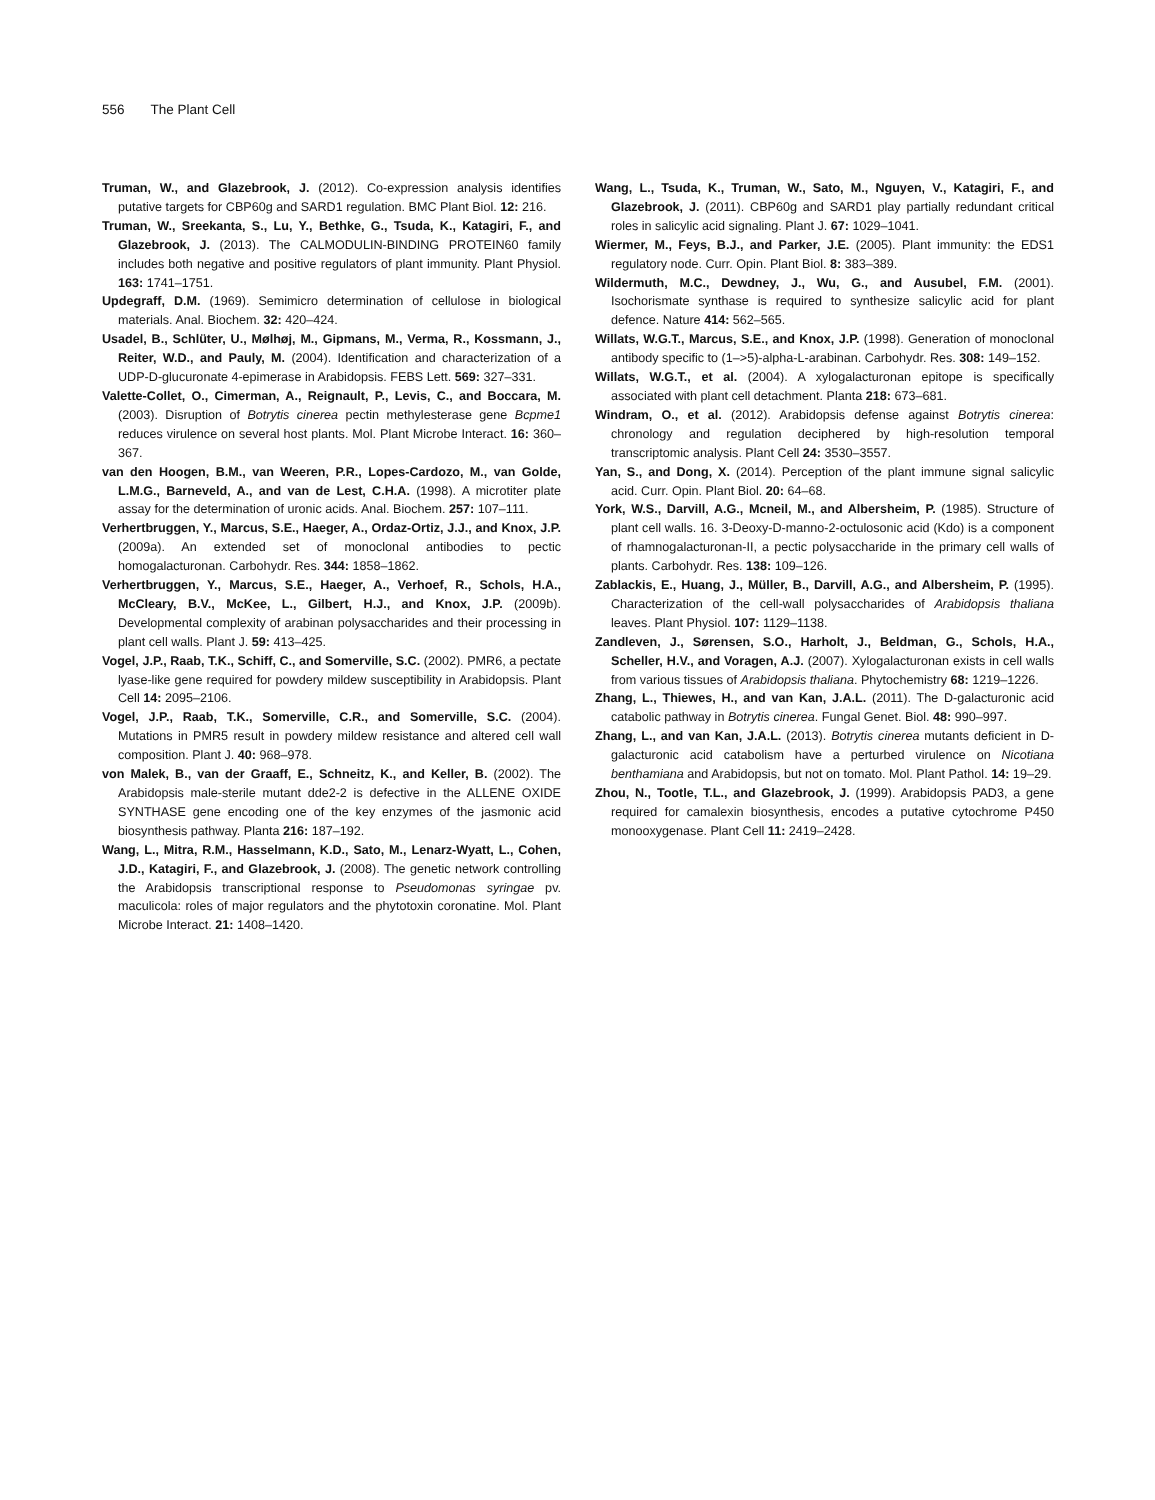556 The Plant Cell
Truman, W., and Glazebrook, J. (2012). Co-expression analysis identifies putative targets for CBP60g and SARD1 regulation. BMC Plant Biol. 12: 216.
Truman, W., Sreekanta, S., Lu, Y., Bethke, G., Tsuda, K., Katagiri, F., and Glazebrook, J. (2013). The CALMODULIN-BINDING PROTEIN60 family includes both negative and positive regulators of plant immunity. Plant Physiol. 163: 1741–1751.
Updegraff, D.M. (1969). Semimicro determination of cellulose in biological materials. Anal. Biochem. 32: 420–424.
Usadel, B., Schlüter, U., Mølhøj, M., Gipmans, M., Verma, R., Kossmann, J., Reiter, W.D., and Pauly, M. (2004). Identification and characterization of a UDP-D-glucuronate 4-epimerase in Arabidopsis. FEBS Lett. 569: 327–331.
Valette-Collet, O., Cimerman, A., Reignault, P., Levis, C., and Boccara, M. (2003). Disruption of Botrytis cinerea pectin methylesterase gene Bcpme1 reduces virulence on several host plants. Mol. Plant Microbe Interact. 16: 360–367.
van den Hoogen, B.M., van Weeren, P.R., Lopes-Cardozo, M., van Golde, L.M.G., Barneveld, A., and van de Lest, C.H.A. (1998). A microtiter plate assay for the determination of uronic acids. Anal. Biochem. 257: 107–111.
Verhertbruggen, Y., Marcus, S.E., Haeger, A., Ordaz-Ortiz, J.J., and Knox, J.P. (2009a). An extended set of monoclonal antibodies to pectic homogalacturonan. Carbohydr. Res. 344: 1858–1862.
Verhertbruggen, Y., Marcus, S.E., Haeger, A., Verhoef, R., Schols, H.A., McCleary, B.V., McKee, L., Gilbert, H.J., and Knox, J.P. (2009b). Developmental complexity of arabinan polysaccharides and their processing in plant cell walls. Plant J. 59: 413–425.
Vogel, J.P., Raab, T.K., Schiff, C., and Somerville, S.C. (2002). PMR6, a pectate lyase-like gene required for powdery mildew susceptibility in Arabidopsis. Plant Cell 14: 2095–2106.
Vogel, J.P., Raab, T.K., Somerville, C.R., and Somerville, S.C. (2004). Mutations in PMR5 result in powdery mildew resistance and altered cell wall composition. Plant J. 40: 968–978.
von Malek, B., van der Graaff, E., Schneitz, K., and Keller, B. (2002). The Arabidopsis male-sterile mutant dde2-2 is defective in the ALLENE OXIDE SYNTHASE gene encoding one of the key enzymes of the jasmonic acid biosynthesis pathway. Planta 216: 187–192.
Wang, L., Mitra, R.M., Hasselmann, K.D., Sato, M., Lenarz-Wyatt, L., Cohen, J.D., Katagiri, F., and Glazebrook, J. (2008). The genetic network controlling the Arabidopsis transcriptional response to Pseudomonas syringae pv. maculicola: roles of major regulators and the phytotoxin coronatine. Mol. Plant Microbe Interact. 21: 1408–1420.
Wang, L., Tsuda, K., Truman, W., Sato, M., Nguyen, V., Katagiri, F., and Glazebrook, J. (2011). CBP60g and SARD1 play partially redundant critical roles in salicylic acid signaling. Plant J. 67: 1029–1041.
Wiermer, M., Feys, B.J., and Parker, J.E. (2005). Plant immunity: the EDS1 regulatory node. Curr. Opin. Plant Biol. 8: 383–389.
Wildermuth, M.C., Dewdney, J., Wu, G., and Ausubel, F.M. (2001). Isochorismate synthase is required to synthesize salicylic acid for plant defence. Nature 414: 562–565.
Willats, W.G.T., Marcus, S.E., and Knox, J.P. (1998). Generation of monoclonal antibody specific to (1–>5)-alpha-L-arabinan. Carbohydr. Res. 308: 149–152.
Willats, W.G.T., et al. (2004). A xylogalacturonan epitope is specifically associated with plant cell detachment. Planta 218: 673–681.
Windram, O., et al. (2012). Arabidopsis defense against Botrytis cinerea: chronology and regulation deciphered by high-resolution temporal transcriptomic analysis. Plant Cell 24: 3530–3557.
Yan, S., and Dong, X. (2014). Perception of the plant immune signal salicylic acid. Curr. Opin. Plant Biol. 20: 64–68.
York, W.S., Darvill, A.G., Mcneil, M., and Albersheim, P. (1985). Structure of plant cell walls. 16. 3-Deoxy-D-manno-2-octulosonic acid (Kdo) is a component of rhamnogalacturonan-II, a pectic polysaccharide in the primary cell walls of plants. Carbohydr. Res. 138: 109–126.
Zablackis, E., Huang, J., Müller, B., Darvill, A.G., and Albersheim, P. (1995). Characterization of the cell-wall polysaccharides of Arabidopsis thaliana leaves. Plant Physiol. 107: 1129–1138.
Zandleven, J., Sørensen, S.O., Harholt, J., Beldman, G., Schols, H.A., Scheller, H.V., and Voragen, A.J. (2007). Xylogalacturonan exists in cell walls from various tissues of Arabidopsis thaliana. Phytochemistry 68: 1219–1226.
Zhang, L., Thiewes, H., and van Kan, J.A.L. (2011). The D-galacturonic acid catabolic pathway in Botrytis cinerea. Fungal Genet. Biol. 48: 990–997.
Zhang, L., and van Kan, J.A.L. (2013). Botrytis cinerea mutants deficient in D-galacturonic acid catabolism have a perturbed virulence on Nicotiana benthamiana and Arabidopsis, but not on tomato. Mol. Plant Pathol. 14: 19–29.
Zhou, N., Tootle, T.L., and Glazebrook, J. (1999). Arabidopsis PAD3, a gene required for camalexin biosynthesis, encodes a putative cytochrome P450 monooxygenase. Plant Cell 11: 2419–2428.